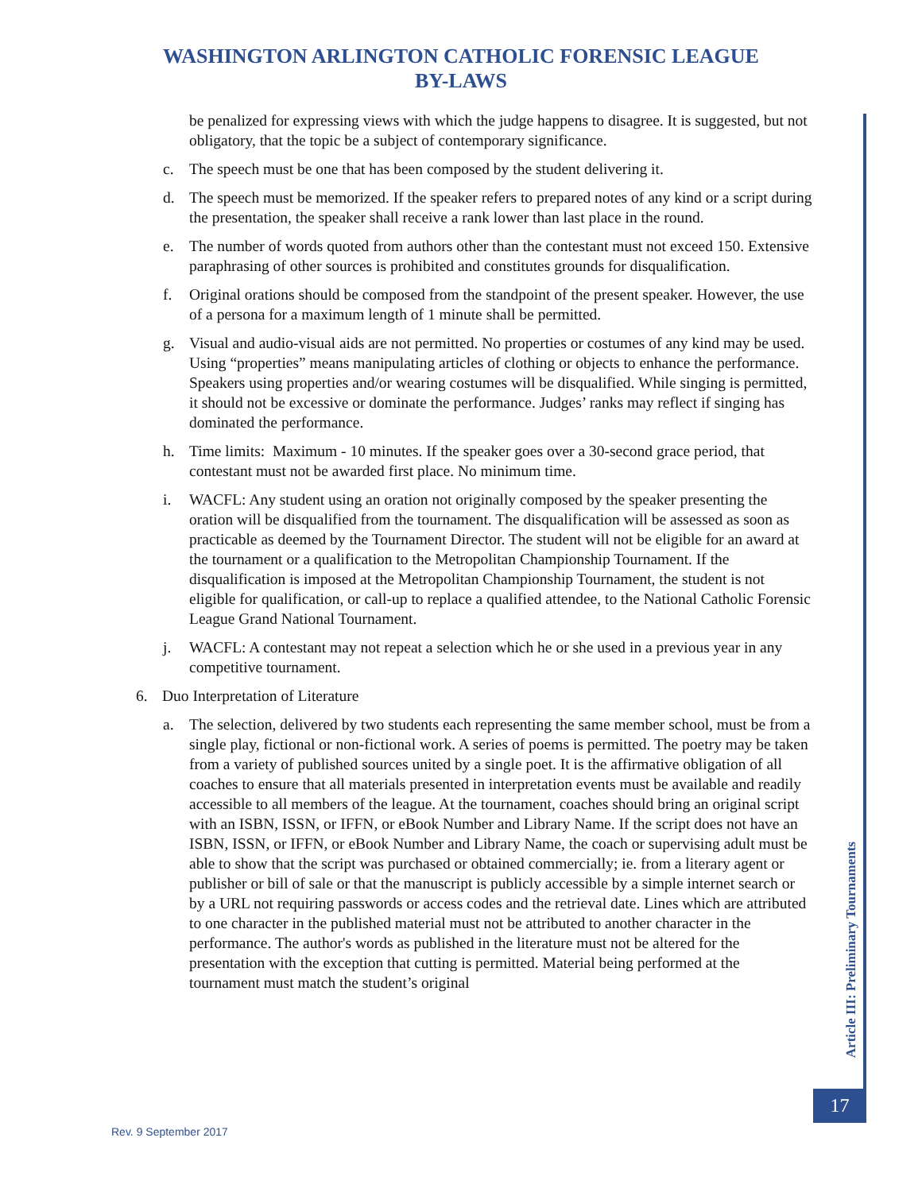WASHINGTON ARLINGTON CATHOLIC FORENSIC LEAGUE
BY-LAWS
be penalized for expressing views with which the judge happens to disagree. It is suggested, but not obligatory, that the topic be a subject of contemporary significance.
c. The speech must be one that has been composed by the student delivering it.
d. The speech must be memorized. If the speaker refers to prepared notes of any kind or a script during the presentation, the speaker shall receive a rank lower than last place in the round.
e. The number of words quoted from authors other than the contestant must not exceed 150. Extensive paraphrasing of other sources is prohibited and constitutes grounds for disqualification.
f. Original orations should be composed from the standpoint of the present speaker. However, the use of a persona for a maximum length of 1 minute shall be permitted.
g. Visual and audio-visual aids are not permitted. No properties or costumes of any kind may be used. Using “properties” means manipulating articles of clothing or objects to enhance the performance. Speakers using properties and/or wearing costumes will be disqualified. While singing is permitted, it should not be excessive or dominate the performance. Judges’ ranks may reflect if singing has dominated the performance.
h. Time limits: Maximum - 10 minutes. If the speaker goes over a 30-second grace period, that contestant must not be awarded first place. No minimum time.
i. WACFL: Any student using an oration not originally composed by the speaker presenting the oration will be disqualified from the tournament. The disqualification will be assessed as soon as practicable as deemed by the Tournament Director. The student will not be eligible for an award at the tournament or a qualification to the Metropolitan Championship Tournament. If the disqualification is imposed at the Metropolitan Championship Tournament, the student is not eligible for qualification, or call-up to replace a qualified attendee, to the National Catholic Forensic League Grand National Tournament.
j. WACFL: A contestant may not repeat a selection which he or she used in a previous year in any competitive tournament.
6. Duo Interpretation of Literature
a. The selection, delivered by two students each representing the same member school, must be from a single play, fictional or non-fictional work. A series of poems is permitted. The poetry may be taken from a variety of published sources united by a single poet. It is the affirmative obligation of all coaches to ensure that all materials presented in interpretation events must be available and readily accessible to all members of the league. At the tournament, coaches should bring an original script with an ISBN, ISSN, or IFFN, or eBook Number and Library Name. If the script does not have an ISBN, ISSN, or IFFN, or eBook Number and Library Name, the coach or supervising adult must be able to show that the script was purchased or obtained commercially; ie. from a literary agent or publisher or bill of sale or that the manuscript is publicly accessible by a simple internet search or by a URL not requiring passwords or access codes and the retrieval date. Lines which are attributed to one character in the published material must not be attributed to another character in the performance. The author's words as published in the literature must not be altered for the presentation with the exception that cutting is permitted. Material being performed at the tournament must match the student’s original
Article III: Preliminary Tournaments
17
Rev. 9 September 2017